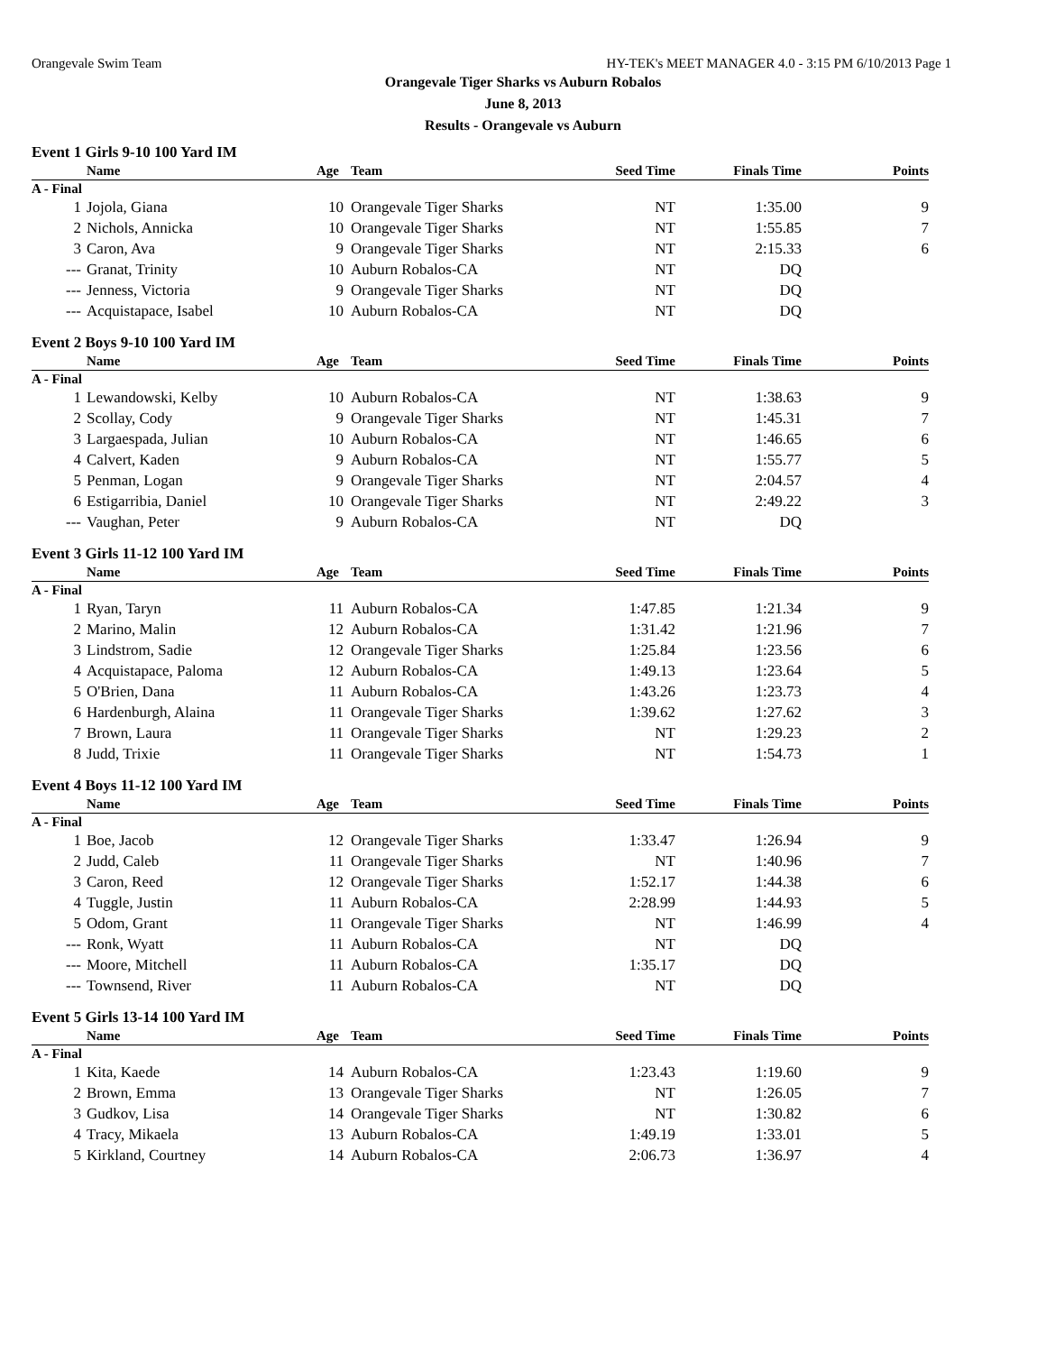Orangevale Swim Team HY-TEK's MEET MANAGER 4.0 - 3:15 PM 6/10/2013 Page 1
Orangevale Tiger Sharks vs Auburn Robalos
June 8, 2013
Results - Orangevale vs Auburn
Event 1 Girls 9-10 100 Yard IM
| | Name | Age | Team | Seed Time | Finals Time | Points |
| --- | --- | --- | --- | --- | --- | --- |
| A - Final | | | | | | |
| 1 | Jojola, Giana | 10 | Orangevale Tiger Sharks | NT | 1:35.00 | 9 |
| 2 | Nichols, Annicka | 10 | Orangevale Tiger Sharks | NT | 1:55.85 | 7 |
| 3 | Caron, Ava | 9 | Orangevale Tiger Sharks | NT | 2:15.33 | 6 |
| --- | Granat, Trinity | 10 | Auburn Robalos-CA | NT | DQ | |
| --- | Jenness, Victoria | 9 | Orangevale Tiger Sharks | NT | DQ | |
| --- | Acquistapace, Isabel | 10 | Auburn Robalos-CA | NT | DQ | |
Event 2 Boys 9-10 100 Yard IM
| | Name | Age | Team | Seed Time | Finals Time | Points |
| --- | --- | --- | --- | --- | --- | --- |
| A - Final | | | | | | |
| 1 | Lewandowski, Kelby | 10 | Auburn Robalos-CA | NT | 1:38.63 | 9 |
| 2 | Scollay, Cody | 9 | Orangevale Tiger Sharks | NT | 1:45.31 | 7 |
| 3 | Largaespada, Julian | 10 | Auburn Robalos-CA | NT | 1:46.65 | 6 |
| 4 | Calvert, Kaden | 9 | Auburn Robalos-CA | NT | 1:55.77 | 5 |
| 5 | Penman, Logan | 9 | Orangevale Tiger Sharks | NT | 2:04.57 | 4 |
| 6 | Estigarribia, Daniel | 10 | Orangevale Tiger Sharks | NT | 2:49.22 | 3 |
| --- | Vaughan, Peter | 9 | Auburn Robalos-CA | NT | DQ | |
Event 3 Girls 11-12 100 Yard IM
| | Name | Age | Team | Seed Time | Finals Time | Points |
| --- | --- | --- | --- | --- | --- | --- |
| A - Final | | | | | | |
| 1 | Ryan, Taryn | 11 | Auburn Robalos-CA | 1:47.85 | 1:21.34 | 9 |
| 2 | Marino, Malin | 12 | Auburn Robalos-CA | 1:31.42 | 1:21.96 | 7 |
| 3 | Lindstrom, Sadie | 12 | Orangevale Tiger Sharks | 1:25.84 | 1:23.56 | 6 |
| 4 | Acquistapace, Paloma | 12 | Auburn Robalos-CA | 1:49.13 | 1:23.64 | 5 |
| 5 | O'Brien, Dana | 11 | Auburn Robalos-CA | 1:43.26 | 1:23.73 | 4 |
| 6 | Hardenburgh, Alaina | 11 | Orangevale Tiger Sharks | 1:39.62 | 1:27.62 | 3 |
| 7 | Brown, Laura | 11 | Orangevale Tiger Sharks | NT | 1:29.23 | 2 |
| 8 | Judd, Trixie | 11 | Orangevale Tiger Sharks | NT | 1:54.73 | 1 |
Event 4 Boys 11-12 100 Yard IM
| | Name | Age | Team | Seed Time | Finals Time | Points |
| --- | --- | --- | --- | --- | --- | --- |
| A - Final | | | | | | |
| 1 | Boe, Jacob | 12 | Orangevale Tiger Sharks | 1:33.47 | 1:26.94 | 9 |
| 2 | Judd, Caleb | 11 | Orangevale Tiger Sharks | NT | 1:40.96 | 7 |
| 3 | Caron, Reed | 12 | Orangevale Tiger Sharks | 1:52.17 | 1:44.38 | 6 |
| 4 | Tuggle, Justin | 11 | Auburn Robalos-CA | 2:28.99 | 1:44.93 | 5 |
| 5 | Odom, Grant | 11 | Orangevale Tiger Sharks | NT | 1:46.99 | 4 |
| --- | Ronk, Wyatt | 11 | Auburn Robalos-CA | NT | DQ | |
| --- | Moore, Mitchell | 11 | Auburn Robalos-CA | 1:35.17 | DQ | |
| --- | Townsend, River | 11 | Auburn Robalos-CA | NT | DQ | |
Event 5 Girls 13-14 100 Yard IM
| | Name | Age | Team | Seed Time | Finals Time | Points |
| --- | --- | --- | --- | --- | --- | --- |
| A - Final | | | | | | |
| 1 | Kita, Kaede | 14 | Auburn Robalos-CA | 1:23.43 | 1:19.60 | 9 |
| 2 | Brown, Emma | 13 | Orangevale Tiger Sharks | NT | 1:26.05 | 7 |
| 3 | Gudkov, Lisa | 14 | Orangevale Tiger Sharks | NT | 1:30.82 | 6 |
| 4 | Tracy, Mikaela | 13 | Auburn Robalos-CA | 1:49.19 | 1:33.01 | 5 |
| 5 | Kirkland, Courtney | 14 | Auburn Robalos-CA | 2:06.73 | 1:36.97 | 4 |